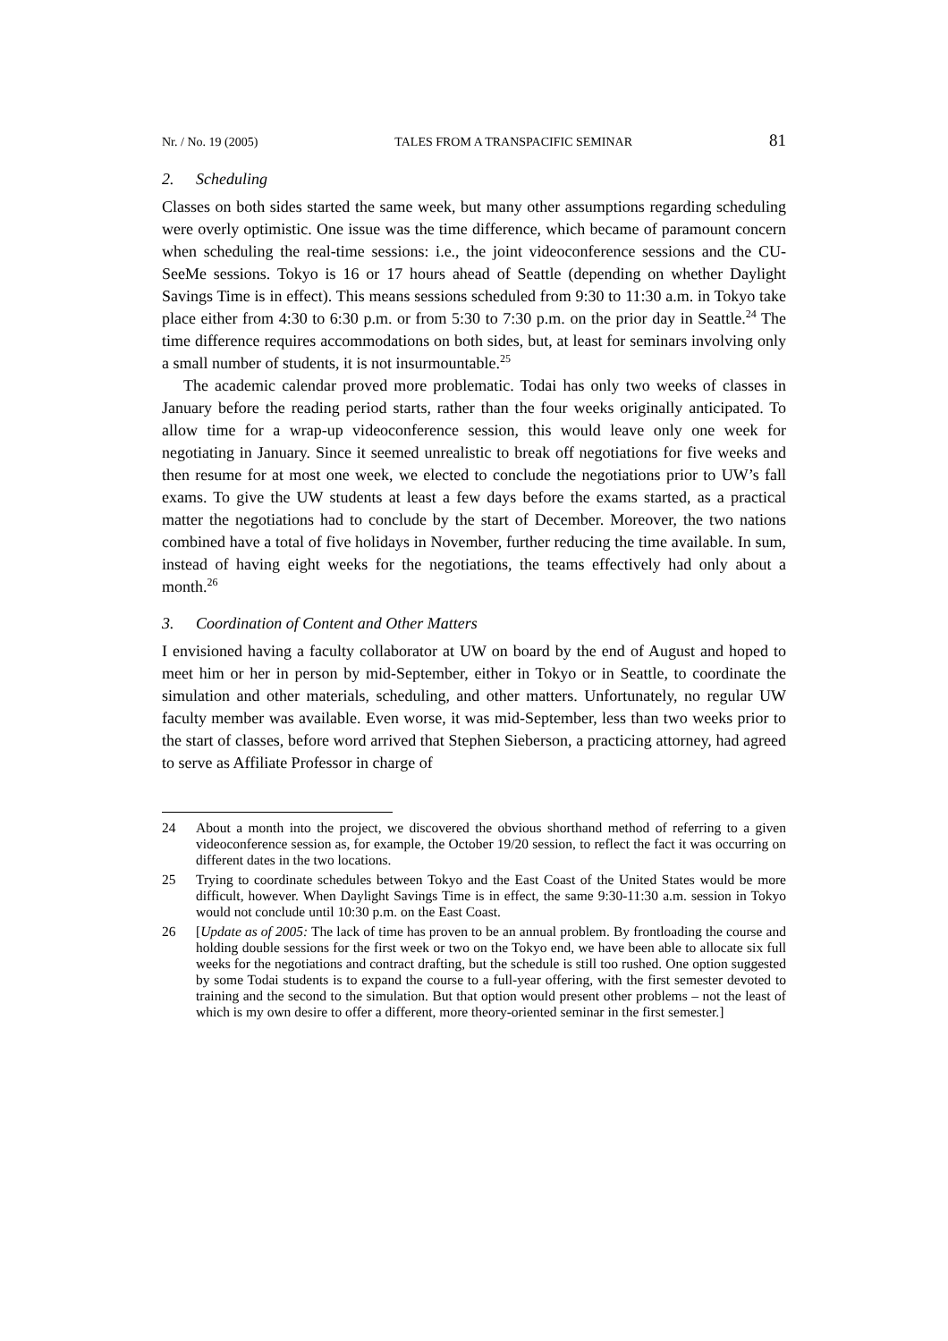Nr. / No. 19 (2005) TALES FROM A TRANSPACIFIC SEMINAR 81
2. Scheduling
Classes on both sides started the same week, but many other assumptions regarding scheduling were overly optimistic. One issue was the time difference, which became of paramount concern when scheduling the real-time sessions: i.e., the joint videoconference sessions and the CU-SeeMe sessions. Tokyo is 16 or 17 hours ahead of Seattle (depending on whether Daylight Savings Time is in effect). This means sessions scheduled from 9:30 to 11:30 a.m. in Tokyo take place either from 4:30 to 6:30 p.m. or from 5:30 to 7:30 p.m. on the prior day in Seattle.<sup>24</sup> The time difference requires accommodations on both sides, but, at least for seminars involving only a small number of students, it is not insurmountable.<sup>25</sup>
The academic calendar proved more problematic. Todai has only two weeks of classes in January before the reading period starts, rather than the four weeks originally anticipated. To allow time for a wrap-up videoconference session, this would leave only one week for negotiating in January. Since it seemed unrealistic to break off negotiations for five weeks and then resume for at most one week, we elected to conclude the negotiations prior to UW’s fall exams. To give the UW students at least a few days before the exams started, as a practical matter the negotiations had to conclude by the start of December. Moreover, the two nations combined have a total of five holidays in November, further reducing the time available. In sum, instead of having eight weeks for the negotiations, the teams effectively had only about a month.<sup>26</sup>
3. Coordination of Content and Other Matters
I envisioned having a faculty collaborator at UW on board by the end of August and hoped to meet him or her in person by mid-September, either in Tokyo or in Seattle, to coordinate the simulation and other materials, scheduling, and other matters. Unfortunately, no regular UW faculty member was available. Even worse, it was mid-September, less than two weeks prior to the start of classes, before word arrived that Stephen Sieberson, a practicing attorney, had agreed to serve as Affiliate Professor in charge of
24 About a month into the project, we discovered the obvious shorthand method of referring to a given videoconference session as, for example, the October 19/20 session, to reflect the fact it was occurring on different dates in the two locations.
25 Trying to coordinate schedules between Tokyo and the East Coast of the United States would be more difficult, however. When Daylight Savings Time is in effect, the same 9:30-11:30 a.m. session in Tokyo would not conclude until 10:30 p.m. on the East Coast.
26 [Update as of 2005: The lack of time has proven to be an annual problem. By frontloading the course and holding double sessions for the first week or two on the Tokyo end, we have been able to allocate six full weeks for the negotiations and contract drafting, but the schedule is still too rushed. One option suggested by some Todai students is to expand the course to a full-year offering, with the first semester devoted to training and the second to the simulation. But that option would present other problems – not the least of which is my own desire to offer a different, more theory-oriented seminar in the first semester.]